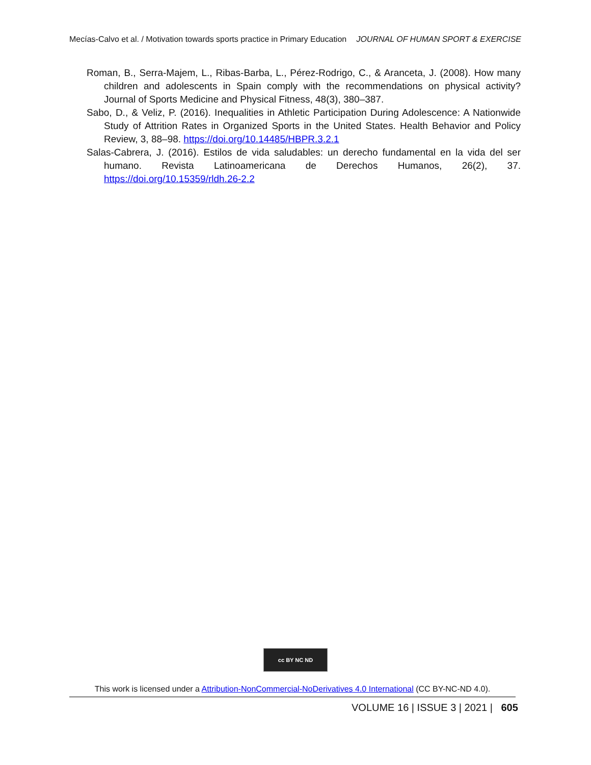Mecías-Calvo et al. / Motivation towards sports practice in Primary Education JOURNAL OF HUMAN SPORT & EXERCISE
Roman, B., Serra-Majem, L., Ribas-Barba, L., Pérez-Rodrigo, C., & Aranceta, J. (2008). How many children and adolescents in Spain comply with the recommendations on physical activity? Journal of Sports Medicine and Physical Fitness, 48(3), 380–387.
Sabo, D., & Veliz, P. (2016). Inequalities in Athletic Participation During Adolescence: A Nationwide Study of Attrition Rates in Organized Sports in the United States. Health Behavior and Policy Review, 3, 88–98. https://doi.org/10.14485/HBPR.3.2.1
Salas-Cabrera, J. (2016). Estilos de vida saludables: un derecho fundamental en la vida del ser humano. Revista Latinoamericana de Derechos Humanos, 26(2), 37. https://doi.org/10.15359/rldh.26-2.2
cc BY NC ND
This work is licensed under a Attribution-NonCommercial-NoDerivatives 4.0 International (CC BY-NC-ND 4.0).
VOLUME 16 | ISSUE 3 | 2021 | 605